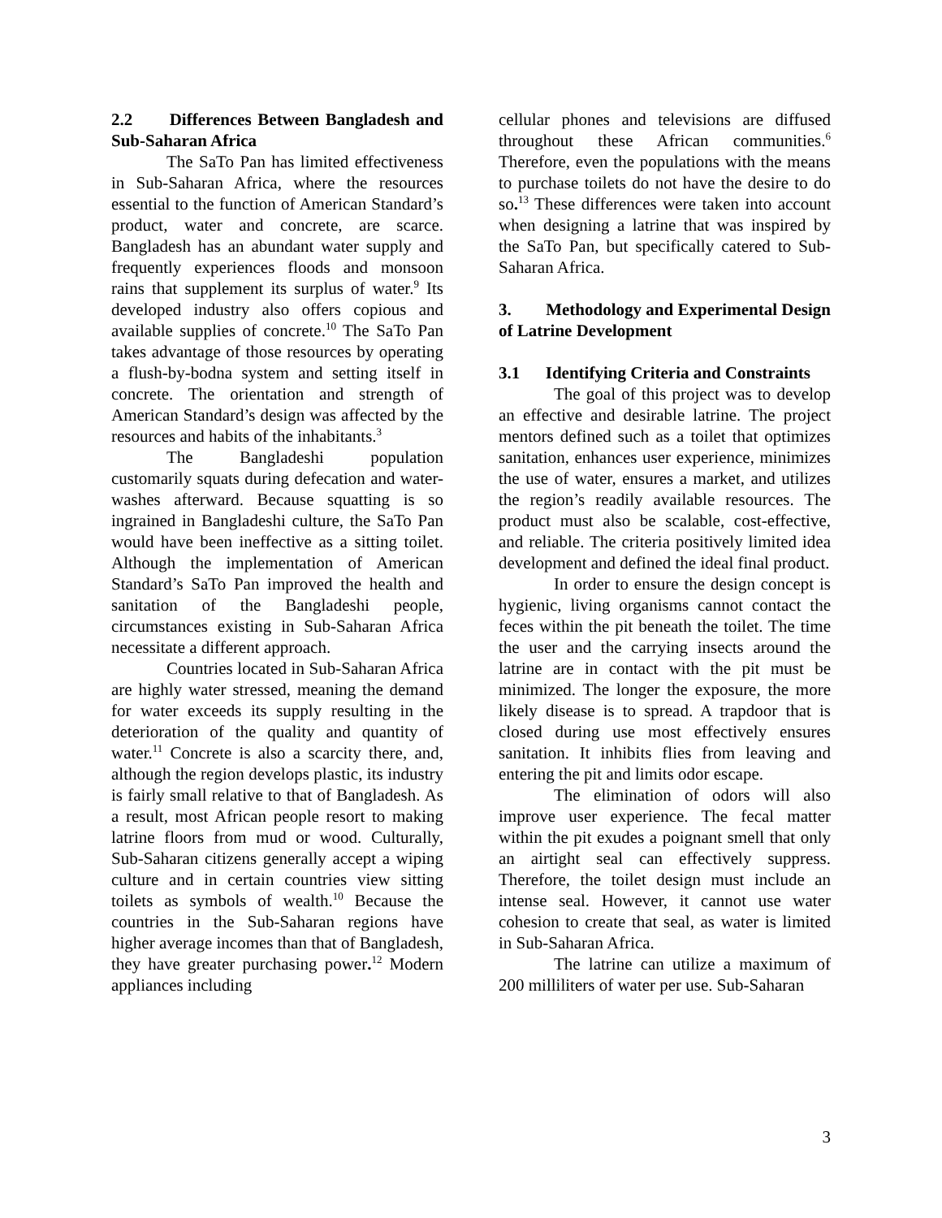2.2 Differences Between Bangladesh and Sub-Saharan Africa
The SaTo Pan has limited effectiveness in Sub-Saharan Africa, where the resources essential to the function of American Standard’s product, water and concrete, are scarce. Bangladesh has an abundant water supply and frequently experiences floods and monsoon rains that supplement its surplus of water.<sup>9</sup> Its developed industry also offers copious and available supplies of concrete.<sup>10</sup> The SaTo Pan takes advantage of those resources by operating a flush-by-bodna system and setting itself in concrete. The orientation and strength of American Standard’s design was affected by the resources and habits of the inhabitants.<sup>3</sup>
The Bangladeshi population customarily squats during defecation and water-washes afterward. Because squatting is so ingrained in Bangladeshi culture, the SaTo Pan would have been ineffective as a sitting toilet. Although the implementation of American Standard’s SaTo Pan improved the health and sanitation of the Bangladeshi people, circumstances existing in Sub-Saharan Africa necessitate a different approach.
Countries located in Sub-Saharan Africa are highly water stressed, meaning the demand for water exceeds its supply resulting in the deterioration of the quality and quantity of water.<sup>11</sup> Concrete is also a scarcity there, and, although the region develops plastic, its industry is fairly small relative to that of Bangladesh. As a result, most African people resort to making latrine floors from mud or wood. Culturally, Sub-Saharan citizens generally accept a wiping culture and in certain countries view sitting toilets as symbols of wealth.<sup>10</sup> Because the countries in the Sub-Saharan regions have higher average incomes than that of Bangladesh, they have greater purchasing power.<sup>12</sup> Modern appliances including
cellular phones and televisions are diffused throughout these African communities.<sup>6</sup> Therefore, even the populations with the means to purchase toilets do not have the desire to do so.<sup>13</sup> These differences were taken into account when designing a latrine that was inspired by the SaTo Pan, but specifically catered to Sub-Saharan Africa.
3. Methodology and Experimental Design of Latrine Development
3.1 Identifying Criteria and Constraints
The goal of this project was to develop an effective and desirable latrine. The project mentors defined such as a toilet that optimizes sanitation, enhances user experience, minimizes the use of water, ensures a market, and utilizes the region’s readily available resources. The product must also be scalable, cost-effective, and reliable. The criteria positively limited idea development and defined the ideal final product.
In order to ensure the design concept is hygienic, living organisms cannot contact the feces within the pit beneath the toilet. The time the user and the carrying insects around the latrine are in contact with the pit must be minimized. The longer the exposure, the more likely disease is to spread. A trapdoor that is closed during use most effectively ensures sanitation. It inhibits flies from leaving and entering the pit and limits odor escape.
The elimination of odors will also improve user experience. The fecal matter within the pit exudes a poignant smell that only an airtight seal can effectively suppress. Therefore, the toilet design must include an intense seal. However, it cannot use water cohesion to create that seal, as water is limited in Sub-Saharan Africa.
The latrine can utilize a maximum of 200 milliliters of water per use. Sub-Saharan
3